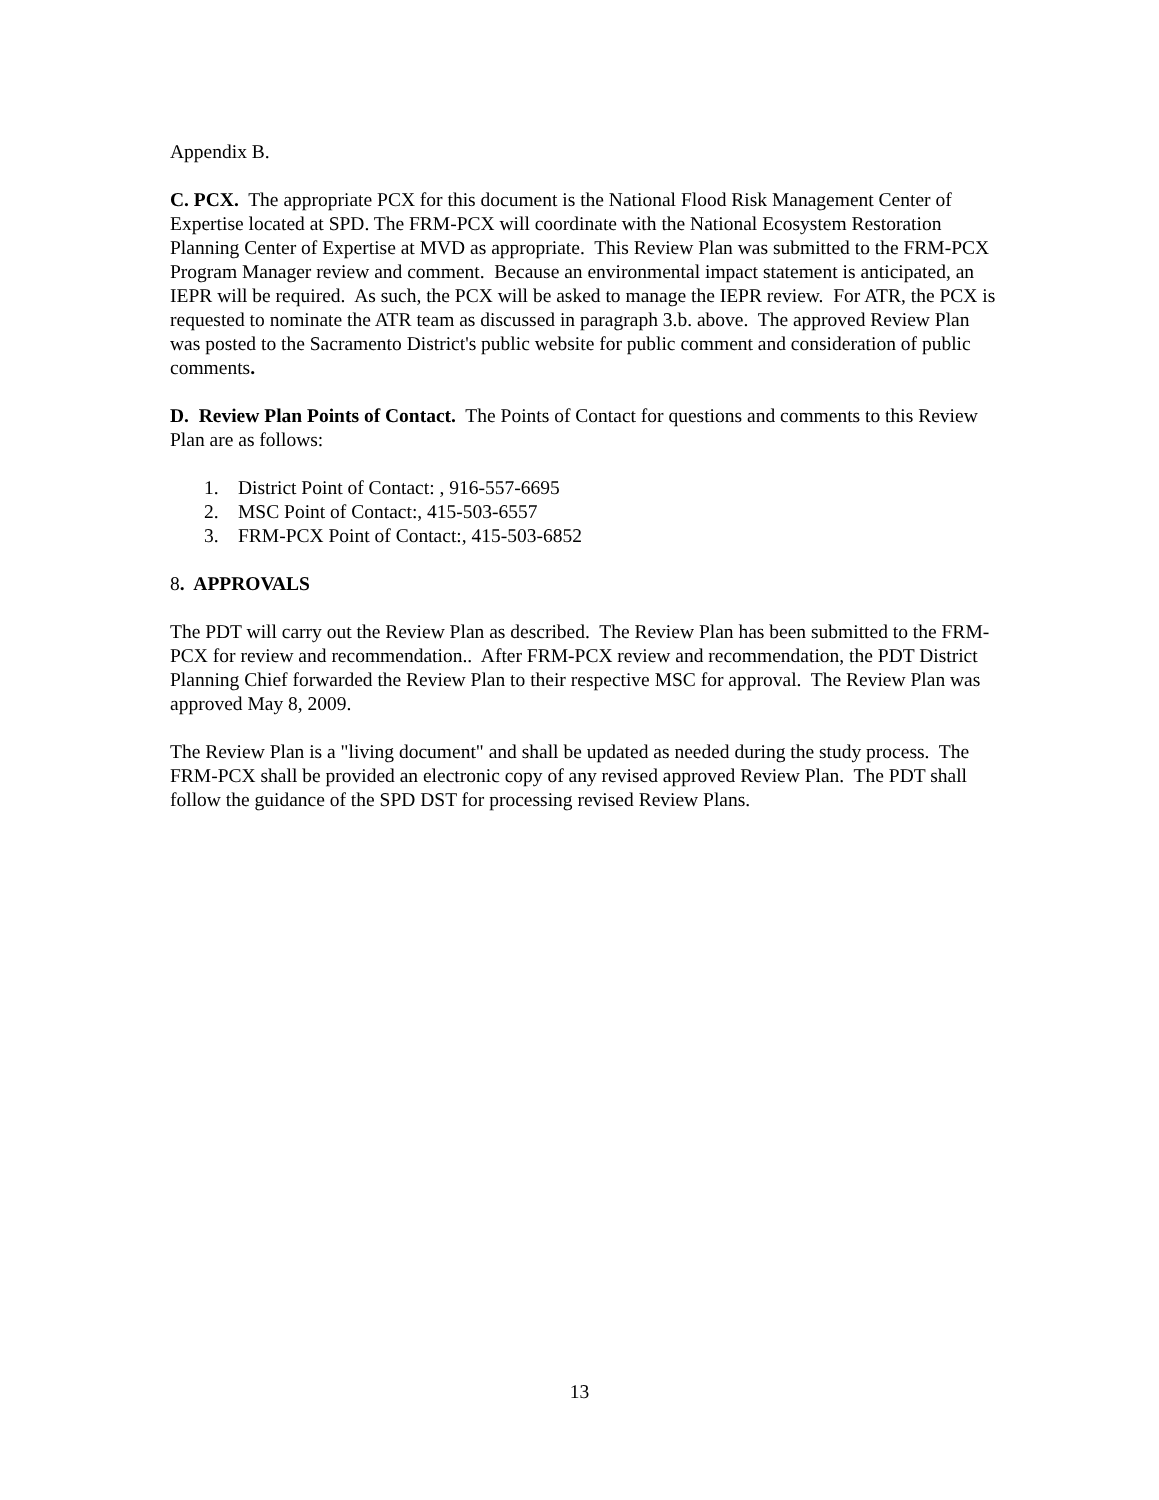Appendix B.
C. PCX. The appropriate PCX for this document is the National Flood Risk Management Center of Expertise located at SPD. The FRM-PCX will coordinate with the National Ecosystem Restoration Planning Center of Expertise at MVD as appropriate. This Review Plan was submitted to the FRM-PCX Program Manager review and comment. Because an environmental impact statement is anticipated, an IEPR will be required. As such, the PCX will be asked to manage the IEPR review. For ATR, the PCX is requested to nominate the ATR team as discussed in paragraph 3.b. above. The approved Review Plan was posted to the Sacramento District's public website for public comment and consideration of public comments.
D. Review Plan Points of Contact. The Points of Contact for questions and comments to this Review Plan are as follows:
1. District Point of Contact: , 916-557-6695
2. MSC Point of Contact:, 415-503-6557
3. FRM-PCX Point of Contact:, 415-503-6852
8. APPROVALS
The PDT will carry out the Review Plan as described. The Review Plan has been submitted to the FRM-PCX for review and recommendation.. After FRM-PCX review and recommendation, the PDT District Planning Chief forwarded the Review Plan to their respective MSC for approval. The Review Plan was approved May 8, 2009.
The Review Plan is a "living document" and shall be updated as needed during the study process. The FRM-PCX shall be provided an electronic copy of any revised approved Review Plan. The PDT shall follow the guidance of the SPD DST for processing revised Review Plans.
13